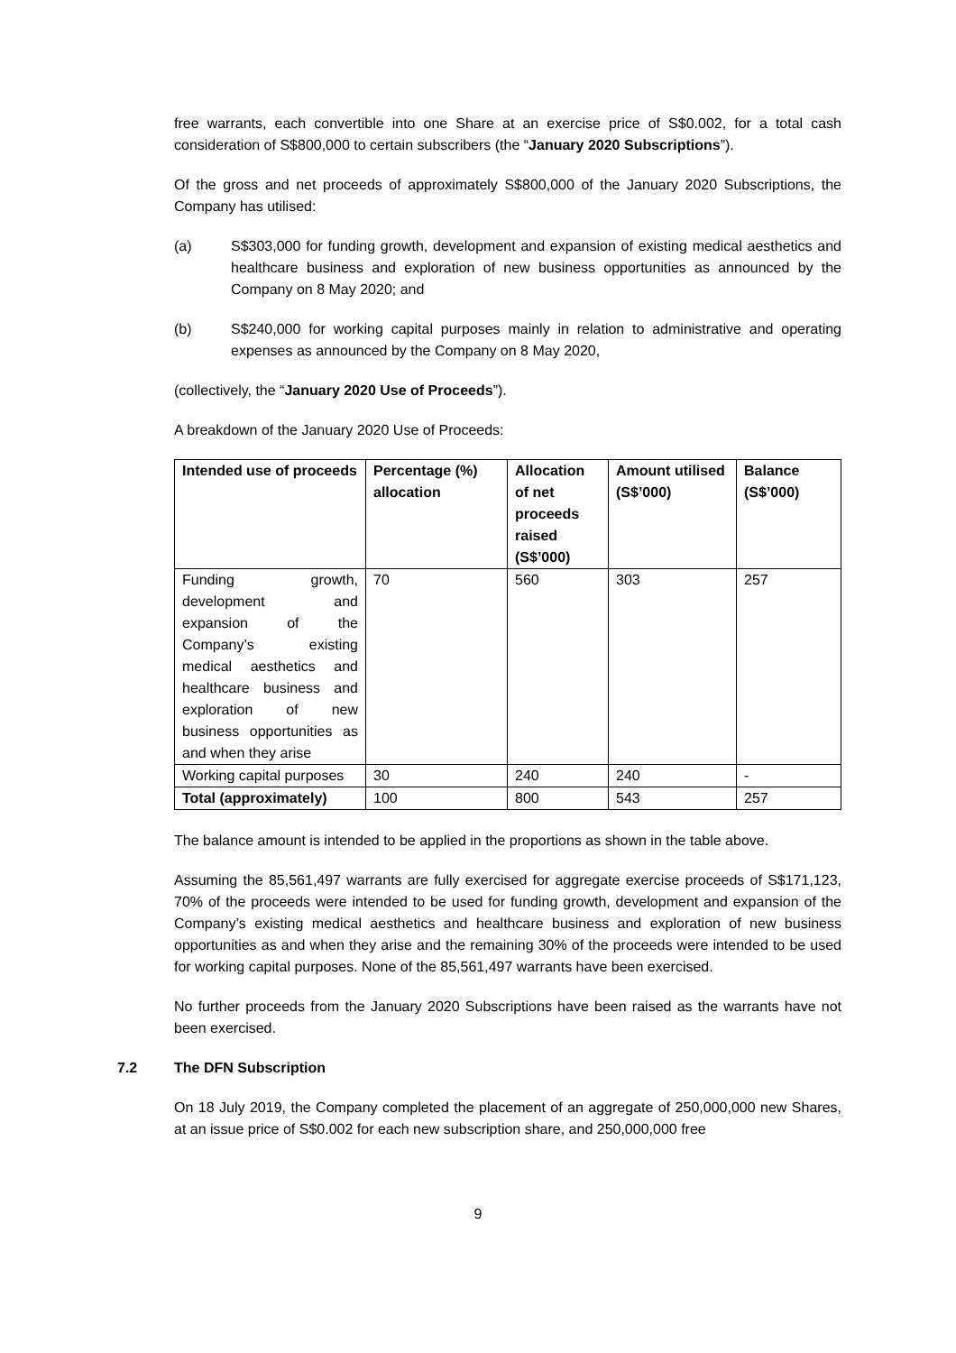free warrants, each convertible into one Share at an exercise price of S$0.002, for a total cash consideration of S$800,000 to certain subscribers (the “January 2020 Subscriptions”).
Of the gross and net proceeds of approximately S$800,000 of the January 2020 Subscriptions, the Company has utilised:
(a) S$303,000 for funding growth, development and expansion of existing medical aesthetics and healthcare business and exploration of new business opportunities as announced by the Company on 8 May 2020; and
(b) S$240,000 for working capital purposes mainly in relation to administrative and operating expenses as announced by the Company on 8 May 2020,
(collectively, the “January 2020 Use of Proceeds”).
A breakdown of the January 2020 Use of Proceeds:
| Intended use of proceeds | Percentage (%) allocation | Allocation of net proceeds raised (S$’000) | Amount utilised (S$’000) | Balance (S$’000) |
| --- | --- | --- | --- | --- |
| Funding growth, development and expansion of the Company’s existing medical aesthetics and healthcare business and exploration of new business opportunities as and when they arise | 70 | 560 | 303 | 257 |
| Working capital purposes | 30 | 240 | 240 | - |
| Total (approximately) | 100 | 800 | 543 | 257 |
The balance amount is intended to be applied in the proportions as shown in the table above.
Assuming the 85,561,497 warrants are fully exercised for aggregate exercise proceeds of S$171,123, 70% of the proceeds were intended to be used for funding growth, development and expansion of the Company’s existing medical aesthetics and healthcare business and exploration of new business opportunities as and when they arise and the remaining 30% of the proceeds were intended to be used for working capital purposes. None of the 85,561,497 warrants have been exercised.
No further proceeds from the January 2020 Subscriptions have been raised as the warrants have not been exercised.
7.2 The DFN Subscription
On 18 July 2019, the Company completed the placement of an aggregate of 250,000,000 new Shares, at an issue price of S$0.002 for each new subscription share, and 250,000,000 free
9